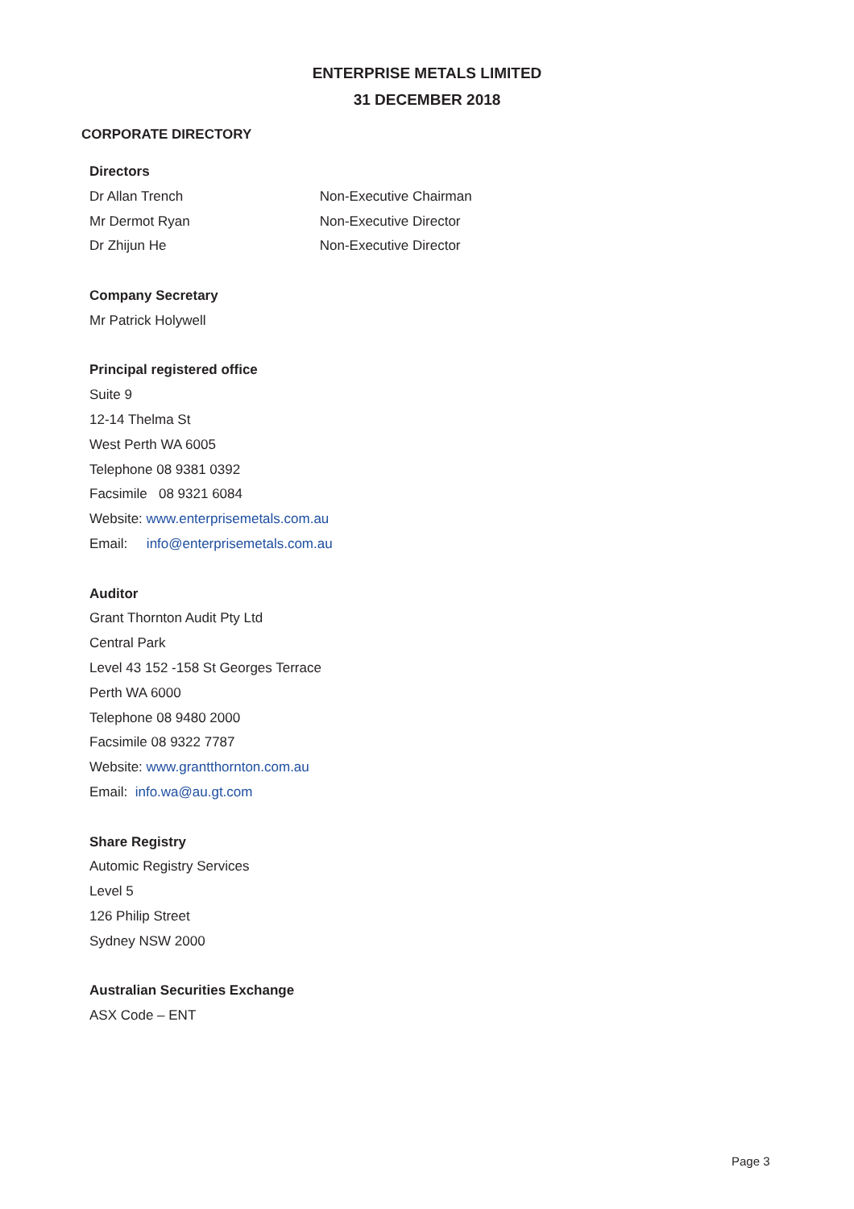ENTERPRISE METALS LIMITED
31 DECEMBER 2018
CORPORATE DIRECTORY
Directors
Dr Allan Trench Non-Executive Chairman
Mr Dermot Ryan Non-Executive Director
Dr Zhijun He Non-Executive Director
Company Secretary
Mr Patrick Holywell
Principal registered office
Suite 9
12-14 Thelma St
West Perth WA 6005
Telephone 08 9381 0392
Facsimile 08 9321 6084
Website: www.enterprisemetals.com.au
Email: info@enterprisemetals.com.au
Auditor
Grant Thornton Audit Pty Ltd
Central Park
Level 43 152 -158 St Georges Terrace
Perth WA 6000
Telephone 08 9480 2000
Facsimile 08 9322 7787
Website: www.grantthornton.com.au
Email: info.wa@au.gt.com
Share Registry
Automic Registry Services
Level 5
126 Philip Street
Sydney NSW 2000
Australian Securities Exchange
ASX Code – ENT
Page 3